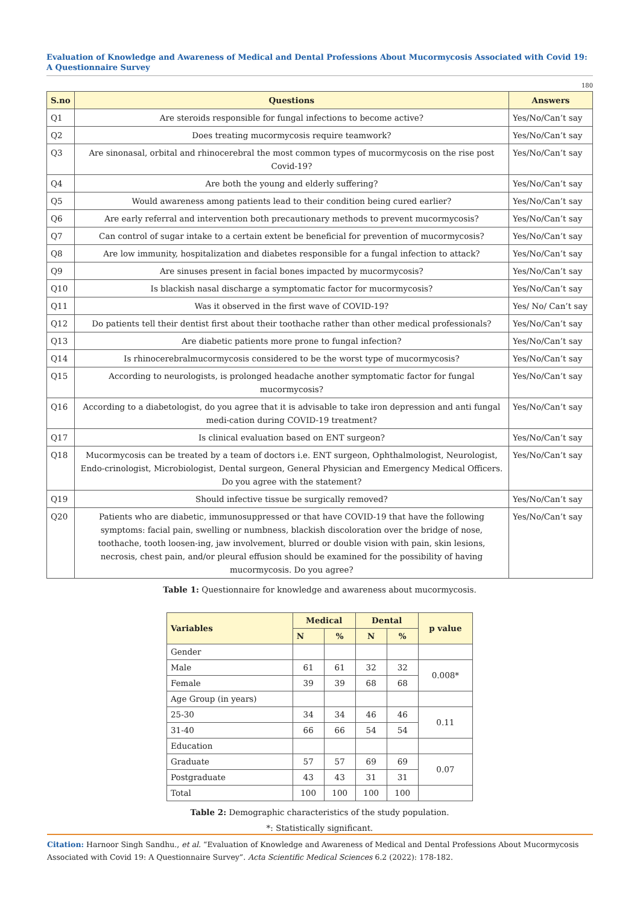Evaluation of Knowledge and Awareness of Medical and Dental Professions About Mucormycosis Associated with Covid 19: A Questionnaire Survey
180
| S.no | Questions | Answers |
| --- | --- | --- |
| Q1 | Are steroids responsible for fungal infections to become active? | Yes/No/Can’t say |
| Q2 | Does treating mucormycosis require teamwork? | Yes/No/Can’t say |
| Q3 | Are sinonasal, orbital and rhinocerebral the most common types of mucormycosis on the rise post Covid-19? | Yes/No/Can’t say |
| Q4 | Are both the young and elderly suffering? | Yes/No/Can’t say |
| Q5 | Would awareness among patients lead to their condition being cured earlier? | Yes/No/Can’t say |
| Q6 | Are early referral and intervention both precautionary methods to prevent mucormycosis? | Yes/No/Can’t say |
| Q7 | Can control of sugar intake to a certain extent be beneficial for prevention of mucormycosis? | Yes/No/Can’t say |
| Q8 | Are low immunity, hospitalization and diabetes responsible for a fungal infection to attack? | Yes/No/Can’t say |
| Q9 | Are sinuses present in facial bones impacted by mucormycosis? | Yes/No/Can’t say |
| Q10 | Is blackish nasal discharge a symptomatic factor for mucormycosis? | Yes/No/Can’t say |
| Q11 | Was it observed in the first wave of COVID-19? | Yes/ No/ Can’t say |
| Q12 | Do patients tell their dentist first about their toothache rather than other medical professionals? | Yes/No/Can’t say |
| Q13 | Are diabetic patients more prone to fungal infection? | Yes/No/Can’t say |
| Q14 | Is rhinocerebralmucormycosis considered to be the worst type of mucormycosis? | Yes/No/Can’t say |
| Q15 | According to neurologists, is prolonged headache another symptomatic factor for fungal mucormycosis? | Yes/No/Can’t say |
| Q16 | According to a diabetologist, do you agree that it is advisable to take iron depression and anti fungal medi-cation during COVID-19 treatment? | Yes/No/Can’t say |
| Q17 | Is clinical evaluation based on ENT surgeon? | Yes/No/Can’t say |
| Q18 | Mucormycosis can be treated by a team of doctors i.e. ENT surgeon, Ophthalmologist, Neurologist, Endo-crinologist, Microbiologist, Dental surgeon, General Physician and Emergency Medical Officers. Do you agree with the statement? | Yes/No/Can’t say |
| Q19 | Should infective tissue be surgically removed? | Yes/No/Can’t say |
| Q20 | Patients who are diabetic, immunosuppressed or that have COVID-19 that have the following symptoms: facial pain, swelling or numbness, blackish discoloration over the bridge of nose, toothache, tooth loosen-ing, jaw involvement, blurred or double vision with pain, skin lesions, necrosis, chest pain, and/or pleural effusion should be examined for the possibility of having mucormycosis. Do you agree? | Yes/No/Can’t say |
Table 1: Questionnaire for knowledge and awareness about mucormycosis.
| Variables | Medical | | Dental | | p value |
| --- | --- | --- | --- | --- | --- |
| | N | % | N | % | |
| Gender | | | | | |
| Male | 61 | 61 | 32 | 32 | 0.008* |
| Female | 39 | 39 | 68 | 68 | |
| Age Group (in years) | | | | | |
| 25-30 | 34 | 34 | 46 | 46 | 0.11 |
| 31-40 | 66 | 66 | 54 | 54 | |
| Education | | | | | |
| Graduate | 57 | 57 | 69 | 69 | 0.07 |
| Postgraduate | 43 | 43 | 31 | 31 | |
| Total | 100 | 100 | 100 | 100 | |
Table 2: Demographic characteristics of the study population.
*: Statistically significant.
Citation: Harnoor Singh Sandhu., et al. “Evaluation of Knowledge and Awareness of Medical and Dental Professions About Mucormycosis Associated with Covid 19: A Questionnaire Survey”. Acta Scientific Medical Sciences 6.2 (2022): 178-182.